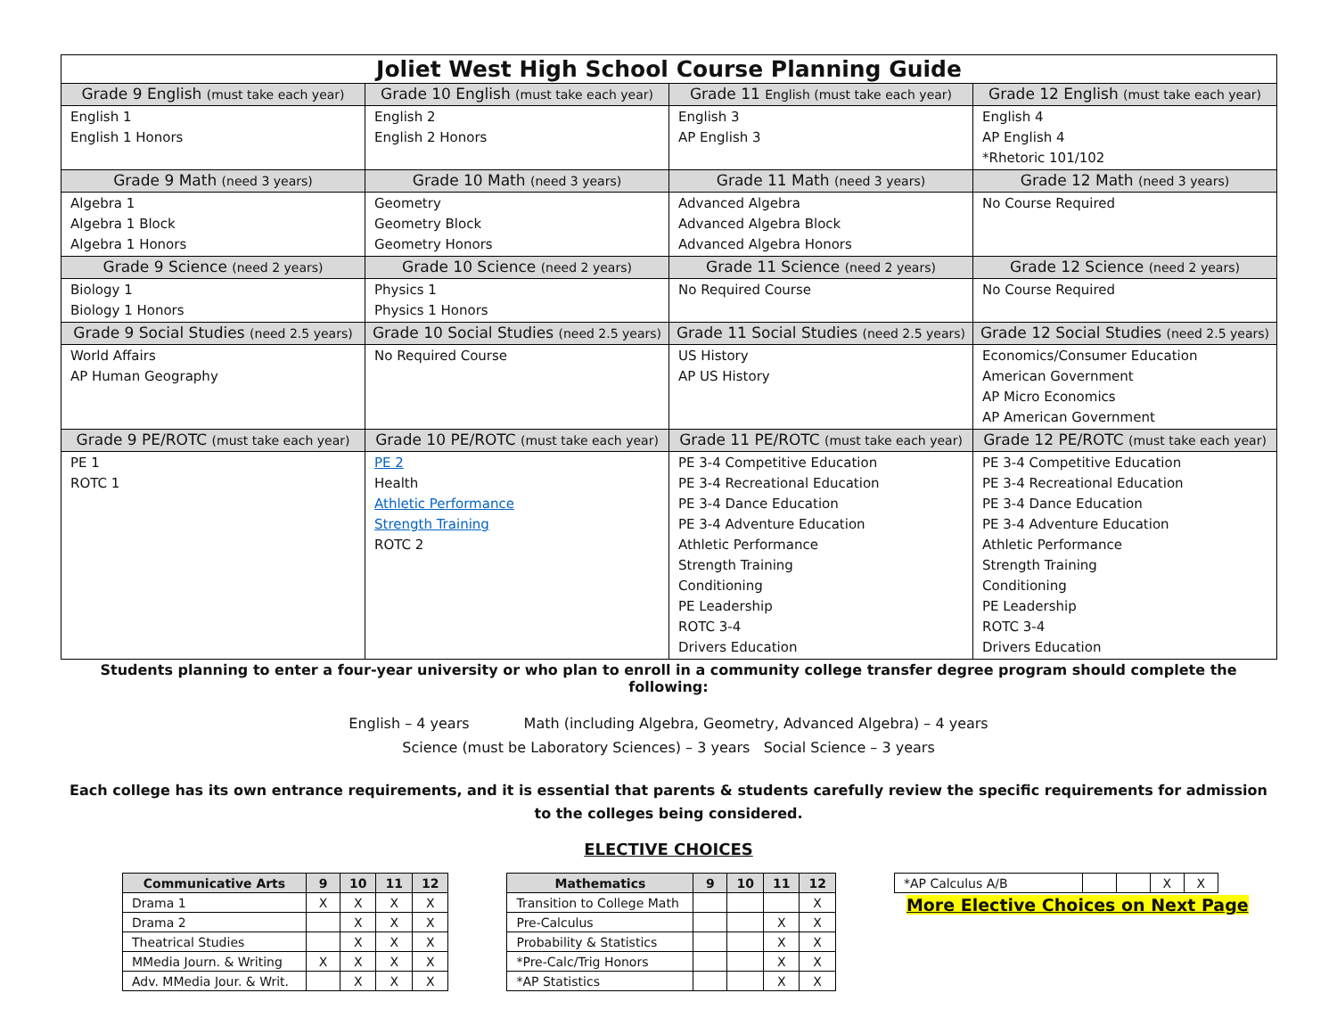| Joliet West High School Course Planning Guide | | | |
| --- | --- | --- | --- |
| Grade 9 English (must take each year) | Grade 10 English (must take each year) | Grade 11 English (must take each year) | Grade 12 English (must take each year) |
| English 1 English 1 Honors | English 2 English 2 Honors | English 3 AP English 3 | English 4 AP English 4 *Rhetoric 101/102 |
| Grade 9 Math (need 3 years) | Grade 10 Math (need 3 years) | Grade 11 Math (need 3 years) | Grade 12 Math (need 3 years) |
| Algebra 1 Algebra 1 Block Algebra 1 Honors | Geometry Geometry Block Geometry Honors | Advanced Algebra Advanced Algebra Block Advanced Algebra Honors | No Course Required |
| Grade 9 Science (need 2 years) | Grade 10 Science (need 2 years) | Grade 11 Science (need 2 years) | Grade 12 Science (need 2 years) |
| Biology 1 Biology 1 Honors | Physics 1 Physics 1 Honors | No Required Course | No Course Required |
| Grade 9 Social Studies (need 2.5 years) | Grade 10 Social Studies (need 2.5 years) | Grade 11 Social Studies (need 2.5 years) | Grade 12 Social Studies (need 2.5 years) |
| World Affairs AP Human Geography | No Required Course | US History AP US History | Economics/Consumer Education American Government AP Micro Economics AP American Government |
| Grade 9 PE/ROTC (must take each year) | Grade 10 PE/ROTC (must take each year) | Grade 11 PE/ROTC (must take each year) | Grade 12 PE/ROTC (must take each year) |
| PE 1 ROTC 1 | PE 2 Health Athletic Performance Strength Training ROTC 2 | PE 3-4 Competitive Education PE 3-4 Recreational Education PE 3-4 Dance Education PE 3-4 Adventure Education Athletic Performance Strength Training Conditioning PE Leadership ROTC 3-4 Drivers Education | PE 3-4 Competitive Education PE 3-4 Recreational Education PE 3-4 Dance Education PE 3-4 Adventure Education Athletic Performance Strength Training Conditioning PE Leadership ROTC 3-4 Drivers Education |
Students planning to enter a four-year university or who plan to enroll in a community college transfer degree program should complete the following:
English – 4 years Math (including Algebra, Geometry, Advanced Algebra) – 4 years
Science (must be Laboratory Sciences) – 3 years Social Science – 3 years
Each college has its own entrance requirements, and it is essential that parents & students carefully review the specific requirements for admission to the colleges being considered.
ELECTIVE CHOICES
| Communicative Arts | 9 | 10 | 11 | 12 |
| --- | --- | --- | --- | --- |
| Drama 1 | X | X | X | X |
| Drama 2 | | X | X | X |
| Theatrical Studies | | X | X | X |
| MMedia Journ. & Writing | X | X | X | X |
| Adv. MMedia Jour. & Writ. | | X | X | X |
| Mathematics | 9 | 10 | 11 | 12 |
| --- | --- | --- | --- | --- |
| Transition to College Math | | | | X |
| Pre-Calculus | | | X | X |
| Probability & Statistics | | | X | X |
| *Pre-Calc/Trig Honors | | | X | X |
| *AP Statistics | | | X | X |
| *AP Calculus A/B | | | X | X |
More Elective Choices on Next Page